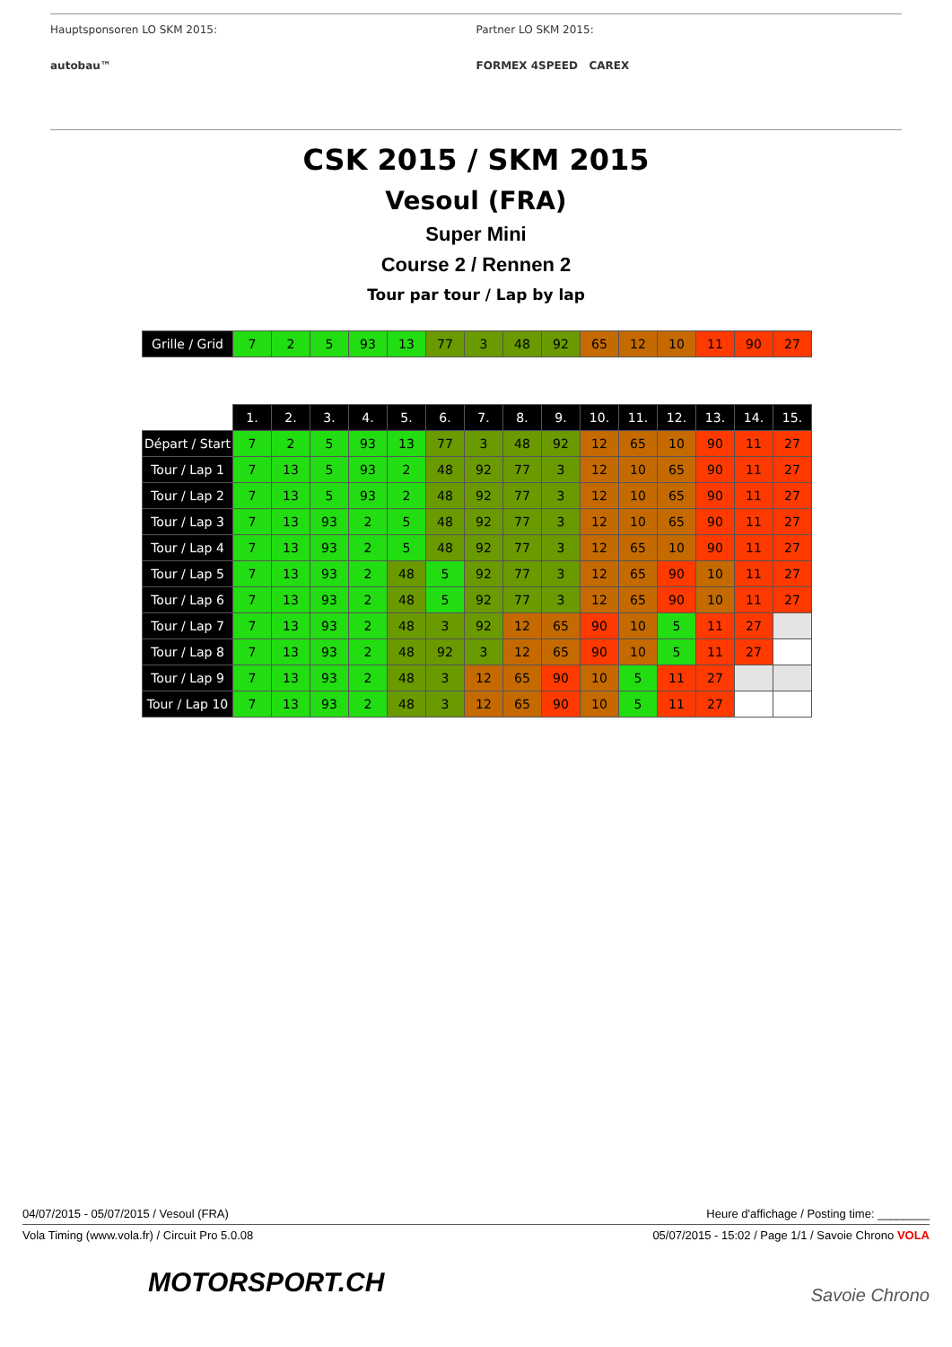Hauptsponsoren LO SKM 2015:
autobau™
Partner LO SKM 2015:
FORMEX 4SPEED CAREX
CSK 2015 / SKM 2015
Vesoul (FRA)
Super Mini
Course 2 / Rennen 2
Tour par tour / Lap by lap
| Grille / Grid | 7 | 2 | 5 | 93 | 13 | 77 | 3 | 48 | 92 | 65 | 12 | 10 | 11 | 90 | 27 |
| | 1. | 2. | 3. | 4. | 5. | 6. | 7. | 8. | 9. | 10. | 11. | 12. | 13. | 14. | 15. |
| Départ / Start | 7 | 2 | 5 | 93 | 13 | 77 | 3 | 48 | 92 | 12 | 65 | 10 | 90 | 11 | 27 |
| Tour / Lap 1 | 7 | 13 | 5 | 93 | 2 | 48 | 92 | 77 | 3 | 12 | 10 | 65 | 90 | 11 | 27 |
| Tour / Lap 2 | 7 | 13 | 5 | 93 | 2 | 48 | 92 | 77 | 3 | 12 | 10 | 65 | 90 | 11 | 27 |
| Tour / Lap 3 | 7 | 13 | 93 | 2 | 5 | 48 | 92 | 77 | 3 | 12 | 10 | 65 | 90 | 11 | 27 |
| Tour / Lap 4 | 7 | 13 | 93 | 2 | 5 | 48 | 92 | 77 | 3 | 12 | 65 | 10 | 90 | 11 | 27 |
| Tour / Lap 5 | 7 | 13 | 93 | 2 | 48 | 5 | 92 | 77 | 3 | 12 | 65 | 90 | 10 | 11 | 27 |
| Tour / Lap 6 | 7 | 13 | 93 | 2 | 48 | 5 | 92 | 77 | 3 | 12 | 65 | 90 | 10 | 11 | 27 |
| Tour / Lap 7 | 7 | 13 | 93 | 2 | 48 | 3 | 92 | 12 | 65 | 90 | 10 | 5 | 11 | 27 | |
| Tour / Lap 8 | 7 | 13 | 93 | 2 | 48 | 92 | 3 | 12 | 65 | 90 | 10 | 5 | 11 | 27 | |
| Tour / Lap 9 | 7 | 13 | 93 | 2 | 48 | 3 | 12 | 65 | 90 | 10 | 5 | 11 | 27 | | |
| Tour / Lap 10 | 7 | 13 | 93 | 2 | 48 | 3 | 12 | 65 | 90 | 10 | 5 | 11 | 27 | | |
04/07/2015 - 05/07/2015 / Vesoul (FRA) Heure d'affichage / Posting time: ________
Vola Timing (www.vola.fr) / Circuit Pro 5.0.08 05/07/2015 - 15:02 / Page 1/1 / Savoie Chrono VOLA
MOTORSPORT.CH Savoie Chrono